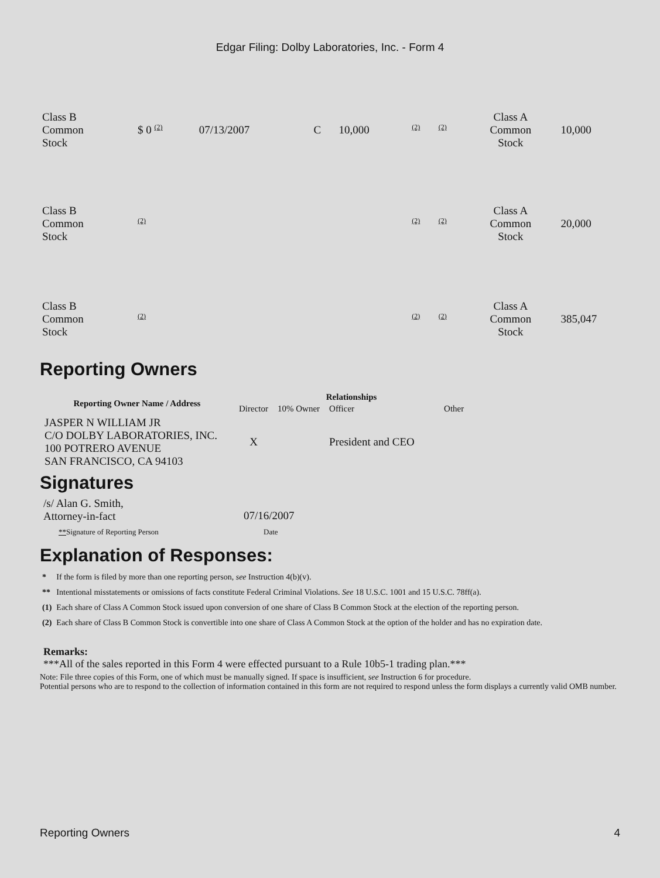Edgar Filing: Dolby Laboratories, Inc. - Form 4
| Class B Common Stock | $ 0 (2) | 07/13/2007 | C | 10,000 | (2) | (2) | Class A Common Stock | 10,000 |
| Class B Common Stock | (2) | | | | (2) | (2) | Class A Common Stock | 20,000 |
| Class B Common Stock | (2) | | | | (2) | (2) | Class A Common Stock | 385,047 |
Reporting Owners
| Reporting Owner Name / Address | Relationships | | | |
| --- | --- | --- | --- | --- |
| | Director | 10% Owner | Officer | Other |
| JASPER N WILLIAM JR C/O DOLBY LABORATORIES, INC. 100 POTRERO AVENUE SAN FRANCISCO, CA 94103 | X | | President and CEO | |
Signatures
| /s/ Alan G. Smith, Attorney-in-fact | 07/16/2007 |
| ** Signature of Reporting Person | Date |
Explanation of Responses:
| * | If the form is filed by more than one reporting person, see Instruction 4(b)(v). |
| ** | Intentional misstatements or omissions of facts constitute Federal Criminal Violations. See 18 U.S.C. 1001 and 15 U.S.C. 78ff(a). |
| (1) | Each share of Class A Common Stock issued upon conversion of one share of Class B Common Stock at the election of the reporting person. |
| (2) | Each share of Class B Common Stock is convertible into one share of Class A Common Stock at the option of the holder and has no expiration date. |
Remarks:
***All of the sales reported in this Form 4 were effected pursuant to a Rule 10b5-1 trading plan.***
Note: File three copies of this Form, one of which must be manually signed. If space is insufficient, see Instruction 6 for procedure.
Potential persons who are to respond to the collection of information contained in this form are not required to respond unless the form displays a currently valid OMB number.
Reporting Owners 4